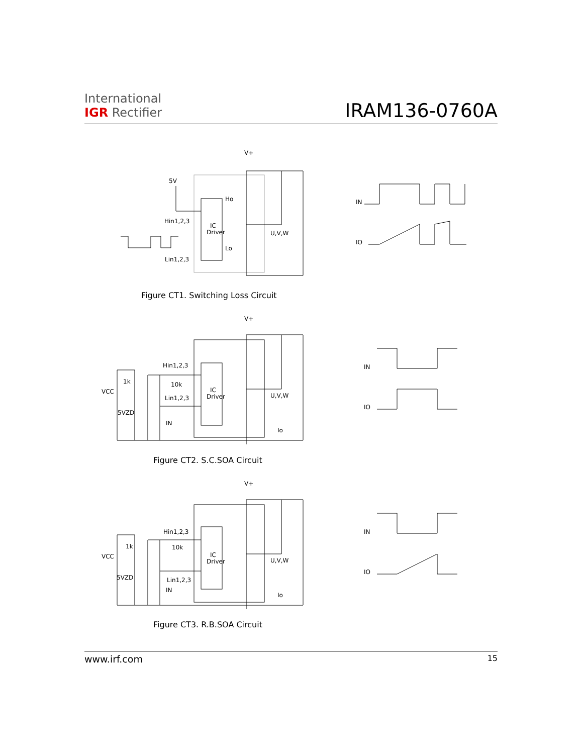International
IGR Rectifier
IRAM136-0760A
V+
5V
Hin1,2,3
Lin1,2,3
IC
Driver
Ho
Lo
U,V,W
IN
IO
Figure CT1. Switching Loss Circuit
V+
Hin1,2,3
10k
1k
VCC
Lin1,2,3
5VZD
IN
IC
Driver
U,V,W
Io
IN
IO
Figure CT2. S.C.SOA Circuit
V+
Hin1,2,3
10k
1k
VCC
Lin1,2,3
5VZD
IN
IC
Driver
U,V,W
Io
IN
IO
Figure CT3. R.B.SOA Circuit
www.irf.com 15